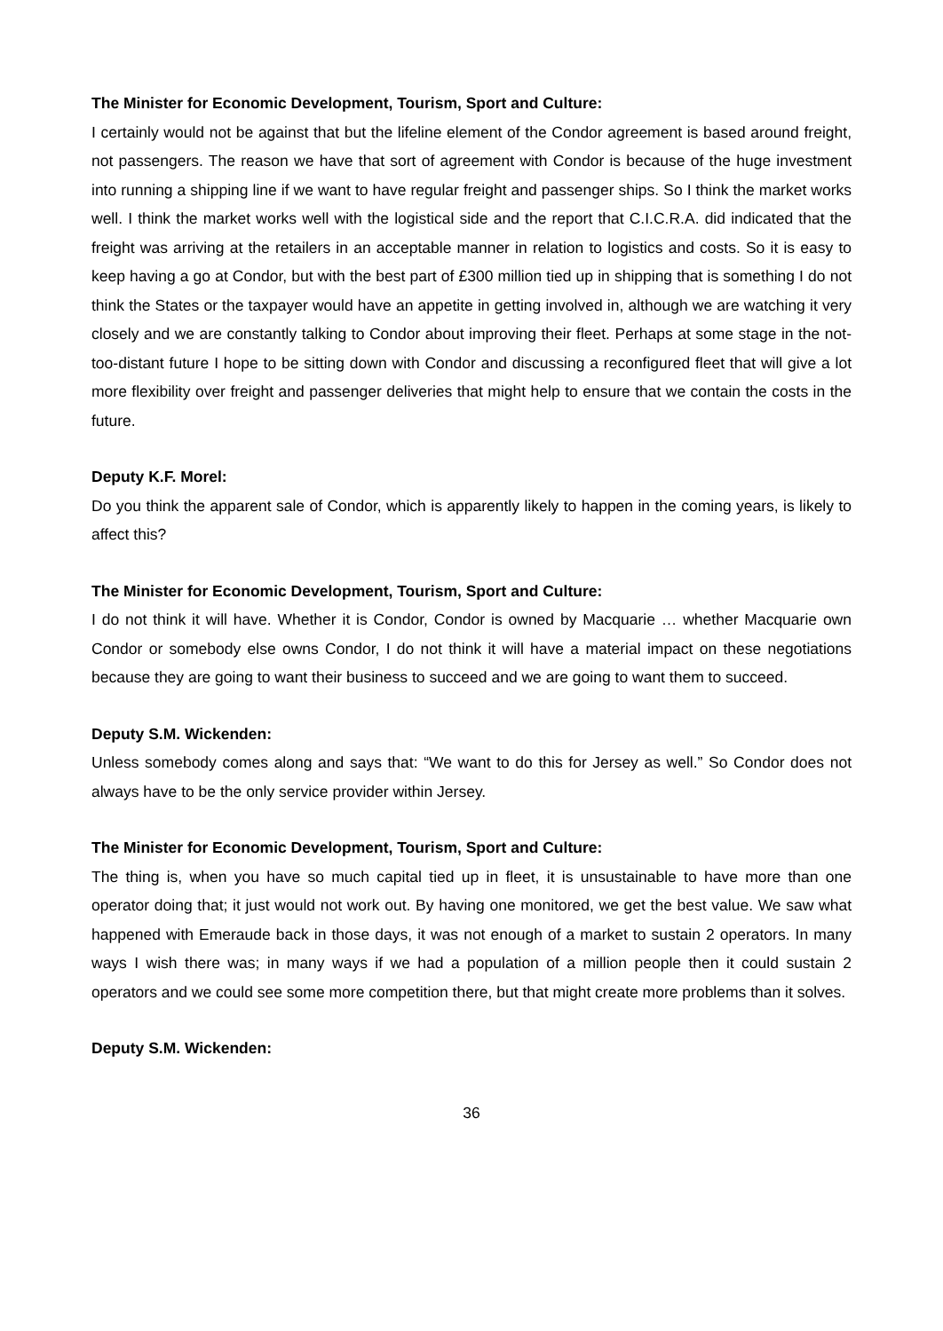The Minister for Economic Development, Tourism, Sport and Culture:
I certainly would not be against that but the lifeline element of the Condor agreement is based around freight, not passengers. The reason we have that sort of agreement with Condor is because of the huge investment into running a shipping line if we want to have regular freight and passenger ships. So I think the market works well. I think the market works well with the logistical side and the report that C.I.C.R.A. did indicated that the freight was arriving at the retailers in an acceptable manner in relation to logistics and costs. So it is easy to keep having a go at Condor, but with the best part of £300 million tied up in shipping that is something I do not think the States or the taxpayer would have an appetite in getting involved in, although we are watching it very closely and we are constantly talking to Condor about improving their fleet. Perhaps at some stage in the not-too-distant future I hope to be sitting down with Condor and discussing a reconfigured fleet that will give a lot more flexibility over freight and passenger deliveries that might help to ensure that we contain the costs in the future.
Deputy K.F. Morel:
Do you think the apparent sale of Condor, which is apparently likely to happen in the coming years, is likely to affect this?
The Minister for Economic Development, Tourism, Sport and Culture:
I do not think it will have. Whether it is Condor, Condor is owned by Macquarie … whether Macquarie own Condor or somebody else owns Condor, I do not think it will have a material impact on these negotiations because they are going to want their business to succeed and we are going to want them to succeed.
Deputy S.M. Wickenden:
Unless somebody comes along and says that: “We want to do this for Jersey as well.” So Condor does not always have to be the only service provider within Jersey.
The Minister for Economic Development, Tourism, Sport and Culture:
The thing is, when you have so much capital tied up in fleet, it is unsustainable to have more than one operator doing that; it just would not work out. By having one monitored, we get the best value. We saw what happened with Emeraude back in those days, it was not enough of a market to sustain 2 operators. In many ways I wish there was; in many ways if we had a population of a million people then it could sustain 2 operators and we could see some more competition there, but that might create more problems than it solves.
Deputy S.M. Wickenden:
36